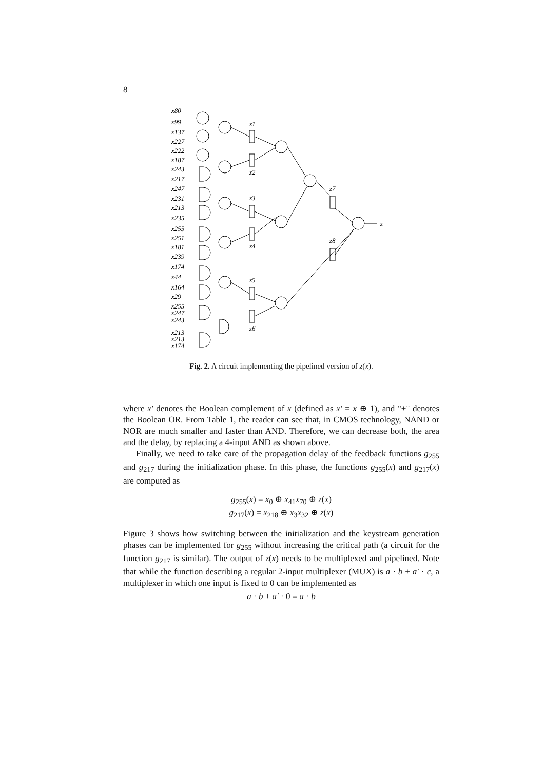8
x80
x99
x137
x227
x222
x187
x243
x217
x247
x231
x213
x235
x255
x251
x181
x239
x174
x44
x164
x29
x255
x247
x243
x213
x213
x174
z1
z2
z3
z4
z5
z6
z7
z8
z
Fig. 2. A circuit implementing the pipelined version of z(x).
where x′ denotes the Boolean complement of x (defined as x′ = x ⊕ 1), and "+" denotes the Boolean OR. From Table 1, the reader can see that, in CMOS technology, NAND or NOR are much smaller and faster than AND. Therefore, we can decrease both, the area and the delay, by replacing a 4-input AND as shown above.
Finally, we need to take care of the propagation delay of the feedback functions g<sub>255</sub> and g<sub>217</sub> during the initialization phase. In this phase, the functions g<sub>255</sub>(x) and g<sub>217</sub>(x) are computed as
g<sub>255</sub>(x) = x<sub>0</sub> ⊕ x<sub>41</sub>x<sub>70</sub> ⊕ z(x)
g<sub>217</sub>(x) = x<sub>218</sub> ⊕ x<sub>3</sub>x<sub>32</sub> ⊕ z(x)
Figure 3 shows how switching between the initialization and the keystream generation phases can be implemented for g<sub>255</sub> without increasing the critical path (a circuit for the function g<sub>217</sub> is similar). The output of z(x) needs to be multiplexed and pipelined. Note that while the function describing a regular 2-input multiplexer (MUX) is a · b + a′ · c, a multiplexer in which one input is fixed to 0 can be implemented as
a · b + a′ · 0 = a · b